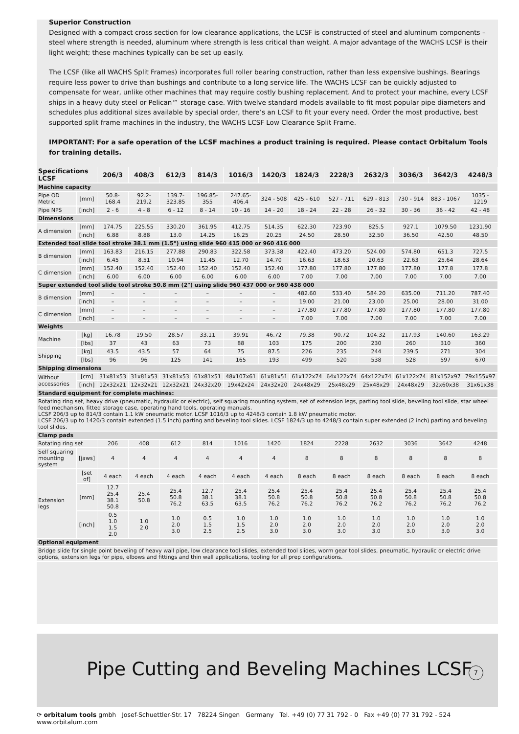Superior Construction
Designed with a compact cross section for low clearance applications, the LCSF is constructed of steel and aluminum components – steel where strength is needed, aluminum where strength is less critical than weight. A major advantage of the WACHS LCSF is their light weight; these machines typically can be set up easily.
The LCSF (like all WACHS Split Frames) incorporates full roller bearing construction, rather than less expensive bushings. Bearings require less power to drive than bushings and contribute to a long service life. The WACHS LCSF can be quickly adjusted to compensate for wear, unlike other machines that may require costly bushing replacement. And to protect your machine, every LCSF ships in a heavy duty steel or Pelican™ storage case. With twelve standard models available to fit most popular pipe diameters and schedules plus additional sizes available by special order, there’s an LCSF to fit your every need. Order the most productive, best supported split frame machines in the industry, the WACHS LCSF Low Clearance Split Frame.
IMPORTANT: For a safe operation of the LCSF machines a product training is required. Please contact Orbitalum Tools for training details.
| Specifications LCSF | | 206/3 | 408/3 | 612/3 | 814/3 | 1016/3 | 1420/3 | 1824/3 | 2228/3 | 2632/3 | 3036/3 | 3642/3 | 4248/3 |
| --- | --- | --- | --- | --- | --- | --- | --- | --- | --- | --- | --- | --- | --- |
| Machine capacity | | | | | | | | | | | | | |
| Pipe OD Metric | [mm] | 50.8-168.4 | 92.2-219.2 | 139.7-323.85 | 196.85-355 | 247.65-406.4 | 324 - 508 | 425 - 610 | 527 - 711 | 629 - 813 | 730 - 914 | 883 - 1067 | 1035 - 1219 |
| Pipe NPS | [inch] | 2 - 6 | 4 - 8 | 6 - 12 | 8 - 14 | 10 - 16 | 14 - 20 | 18 - 24 | 22 - 28 | 26 - 32 | 30 - 36 | 36 - 42 | 42 - 48 |
| Dimensions | | | | | | | | | | | | | |
| A dimension | [mm] | 174.75 | 225.55 | 330.20 | 361.95 | 412.75 | 514.35 | 622.30 | 723.90 | 825.5 | 927.1 | 1079.50 | 1231.90 |
| | [inch] | 6.88 | 8.88 | 13.0 | 14.25 | 16.25 | 20.25 | 24.50 | 28.50 | 32.50 | 36.50 | 42.50 | 48.50 |
| Extended tool slide tool stroke 38.1 mm (1.5") using slide 960 415 000 or 960 416 000 | | | | | | | | | | | | | |
| B dimension | [mm] | 163.83 | 216.15 | 277.88 | 290.83 | 322.58 | 373.38 | 422.40 | 473.20 | 524.00 | 574.80 | 651.3 | 727.5 |
| | [inch] | 6.45 | 8.51 | 10.94 | 11.45 | 12.70 | 14.70 | 16.63 | 18.63 | 20.63 | 22.63 | 25.64 | 28.64 |
| C dimension | [mm] | 152.40 | 152.40 | 152.40 | 152.40 | 152.40 | 152.40 | 177.80 | 177.80 | 177.80 | 177.80 | 177.8 | 177.8 |
| | [inch] | 6.00 | 6.00 | 6.00 | 6.00 | 6.00 | 6.00 | 7.00 | 7.00 | 7.00 | 7.00 | 7.00 | 7.00 |
| Super extended tool slide tool stroke 50.8 mm (2") using slide 960 437 000 or 960 438 000 | | | | | | | | | | | | | |
| B dimension | [mm] | – | – | – | – | – | – | 482.60 | 533.40 | 584.20 | 635.00 | 711.20 | 787.40 |
| | [inch] | – | – | – | – | – | – | 19.00 | 21.00 | 23.00 | 25.00 | 28.00 | 31.00 |
| C dimension | [mm] | – | – | – | – | – | – | 177.80 | 177.80 | 177.80 | 177.80 | 177.80 | 177.80 |
| | [inch] | – | – | – | – | – | – | 7.00 | 7.00 | 7.00 | 7.00 | 7.00 | 7.00 |
| Weights | | | | | | | | | | | | | |
| Machine | [kg] | 16.78 | 19.50 | 28.57 | 33.11 | 39.91 | 46.72 | 79.38 | 90.72 | 104.32 | 117.93 | 140.60 | 163.29 |
| | [lbs] | 37 | 43 | 63 | 73 | 88 | 103 | 175 | 200 | 230 | 260 | 310 | 360 |
| Shipping | [kg] | 43.5 | 43.5 | 57 | 64 | 75 | 87.5 | 226 | 235 | 244 | 239.5 | 271 | 304 |
| | [lbs] | 96 | 96 | 125 | 141 | 165 | 193 | 499 | 520 | 538 | 528 | 597 | 670 |
| Shipping dimensions | | | | | | | | | | | | | |
| Without accessories | [cm] | 31x81x53 | 31x81x53 | 31x81x53 | 61x81x51 | 48x107x61 | 61x81x51 | 61x122x74 | 64x122x74 | 64x122x74 | 61x122x74 | 81x152x97 | 79x155x97 |
| | [inch] | 12x32x21 | 12x32x21 | 12x32x21 | 24x32x20 | 19x42x24 | 24x32x20 | 24x48x29 | 25x48x29 | 25x48x29 | 24x48x29 | 32x60x38 | 31x61x38 |
| Standard equipment for complete machines: | | | | | | | | | | | | | |
| Rotating ring set, heavy drive (pneumatic, hydraulic or electric), self squaring mounting system, set of extension legs, parting tool slide, beveling tool slide, star wheel feed mechanism, fitted storage case, operating hand tools, operating manuals. LCSF 206/3 up to 814/3 contain 1.1 kW pneumatic motor. LCSF 1016/3 up to 4248/3 contain 1.8 kW pneumatic motor. LCSF 206/3 up to 1420/3 contain extended (1.5 inch) parting and beveling tool slides. LCSF 1824/3 up to 4248/3 contain super extended (2 inch) parting and beveling tool slides. | | | | | | | | | | | | | |
| Clamp pads | | | | | | | | | | | | | |
| Rotating ring set | | 206 | 408 | 612 | 814 | 1016 | 1420 | 1824 | 2228 | 2632 | 3036 | 3642 | 4248 |
| Self squaring mounting system | [jaws] | 4 | 4 | 4 | 4 | 4 | 4 | 8 | 8 | 8 | 8 | 8 | 8 |
| Extension legs | [set of] | 4 each | 4 each | 4 each | 4 each | 4 each | 4 each | 8 each | 8 each | 8 each | 8 each | 8 each | 8 each |
| | [mm] | 12.7 25.4 38.1 50.8 | 25.4 50.8 | 25.4 50.8 76.2 | 12.7 38.1 63.5 | 25.4 38.1 63.5 | 25.4 50.8 76.2 | 25.4 50.8 76.2 | 25.4 50.8 76.2 | 25.4 50.8 76.2 | 25.4 50.8 76.2 | 25.4 50.8 76.2 | 25.4 50.8 76.2 |
| | [inch] | 0.5 1.0 1.5 2.0 | 1.0 2.0 | 1.0 2.0 3.0 | 0.5 1.5 2.5 | 1.0 1.5 2.5 | 1.0 2.0 3.0 | 1.0 2.0 3.0 | 1.0 2.0 3.0 | 1.0 2.0 3.0 | 1.0 2.0 3.0 | 1.0 2.0 3.0 | 1.0 2.0 3.0 |
| Optional equipment | | | | | | | | | | | | | |
| Bridge slide for single point beveling of heavy wall pipe, low clearance tool slides, extended tool slides, worm gear tool slides, pneumatic, hydraulic or electric drive options, extension legs for pipe, elbows and fittings and thin wall applications, tooling for all prep configurations. | | | | | | | | | | | | | |
Pipe Cutting and Beveling Machines LCSF
7
⟳ orbitalum tools gmbh Josef-Schuettler-Str. 17 78224 Singen Germany Tel. +49 (0) 77 31 792 - 0 Fax +49 (0) 77 31 792 - 524 www.orbitalum.com